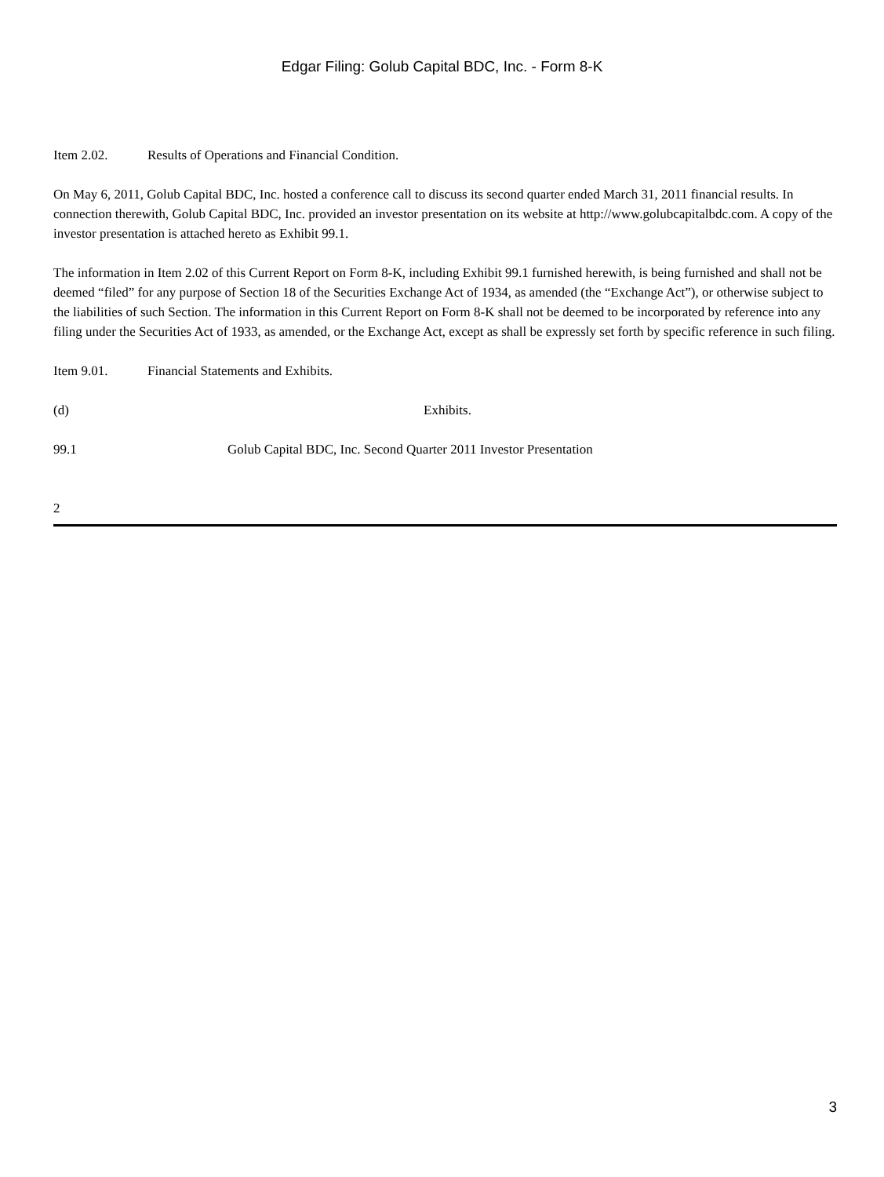Edgar Filing: Golub Capital BDC, Inc. - Form 8-K
Item 2.02. Results of Operations and Financial Condition.
On May 6, 2011, Golub Capital BDC, Inc. hosted a conference call to discuss its second quarter ended March 31, 2011 financial results. In connection therewith, Golub Capital BDC, Inc. provided an investor presentation on its website at http://www.golubcapitalbdc.com. A copy of the investor presentation is attached hereto as Exhibit 99.1.
The information in Item 2.02 of this Current Report on Form 8-K, including Exhibit 99.1 furnished herewith, is being furnished and shall not be deemed “filed” for any purpose of Section 18 of the Securities Exchange Act of 1934, as amended (the “Exchange Act”), or otherwise subject to the liabilities of such Section. The information in this Current Report on Form 8-K shall not be deemed to be incorporated by reference into any filing under the Securities Act of 1933, as amended, or the Exchange Act, except as shall be expressly set forth by specific reference in such filing.
Item 9.01. Financial Statements and Exhibits.
(d) Exhibits.
99.1 Golub Capital BDC, Inc. Second Quarter 2011 Investor Presentation
2
3